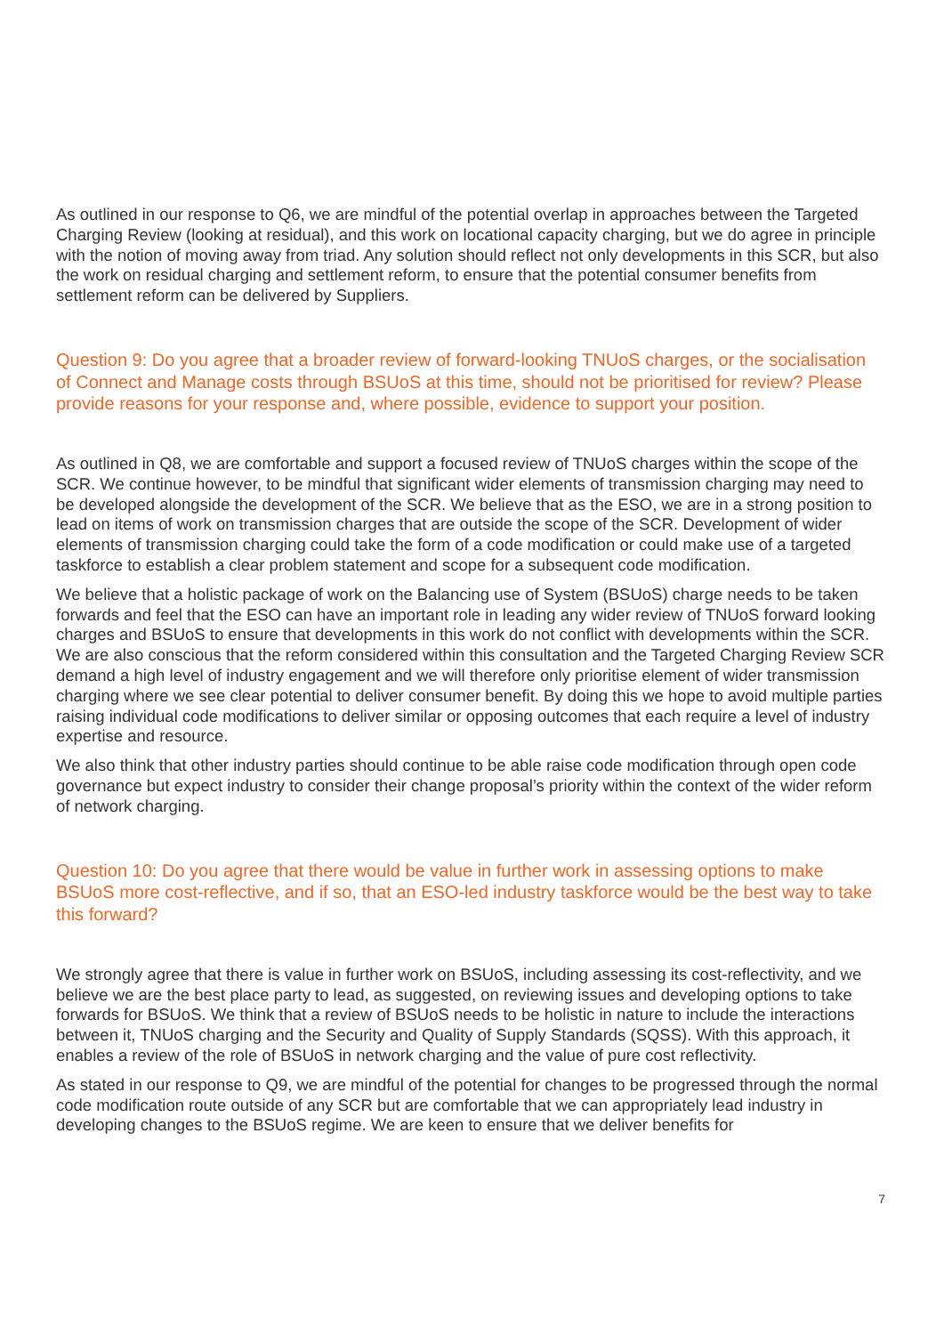As outlined in our response to Q6, we are mindful of the potential overlap in approaches between the Targeted Charging Review (looking at residual), and this work on locational capacity charging, but we do agree in principle with the notion of moving away from triad. Any solution should reflect not only developments in this SCR, but also the work on residual charging and settlement reform, to ensure that the potential consumer benefits from settlement reform can be delivered by Suppliers.
Question 9: Do you agree that a broader review of forward-looking TNUoS charges, or the socialisation of Connect and Manage costs through BSUoS at this time, should not be prioritised for review? Please provide reasons for your response and, where possible, evidence to support your position.
As outlined in Q8, we are comfortable and support a focused review of TNUoS charges within the scope of the SCR. We continue however, to be mindful that significant wider elements of transmission charging may need to be developed alongside the development of the SCR. We believe that as the ESO, we are in a strong position to lead on items of work on transmission charges that are outside the scope of the SCR. Development of wider elements of transmission charging could take the form of a code modification or could make use of a targeted taskforce to establish a clear problem statement and scope for a subsequent code modification.
We believe that a holistic package of work on the Balancing use of System (BSUoS) charge needs to be taken forwards and feel that the ESO can have an important role in leading any wider review of TNUoS forward looking charges and BSUoS to ensure that developments in this work do not conflict with developments within the SCR. We are also conscious that the reform considered within this consultation and the Targeted Charging Review SCR demand a high level of industry engagement and we will therefore only prioritise element of wider transmission charging where we see clear potential to deliver consumer benefit. By doing this we hope to avoid multiple parties raising individual code modifications to deliver similar or opposing outcomes that each require a level of industry expertise and resource.
We also think that other industry parties should continue to be able raise code modification through open code governance but expect industry to consider their change proposal’s priority within the context of the wider reform of network charging.
Question 10: Do you agree that there would be value in further work in assessing options to make BSUoS more cost-reflective, and if so, that an ESO-led industry taskforce would be the best way to take this forward?
We strongly agree that there is value in further work on BSUoS, including assessing its cost-reflectivity, and we believe we are the best place party to lead, as suggested, on reviewing issues and developing options to take forwards for BSUoS. We think that a review of BSUoS needs to be holistic in nature to include the interactions between it, TNUoS charging and the Security and Quality of Supply Standards (SQSS). With this approach, it enables a review of the role of BSUoS in network charging and the value of pure cost reflectivity.
As stated in our response to Q9, we are mindful of the potential for changes to be progressed through the normal code modification route outside of any SCR but are comfortable that we can appropriately lead industry in developing changes to the BSUoS regime. We are keen to ensure that we deliver benefits for
7